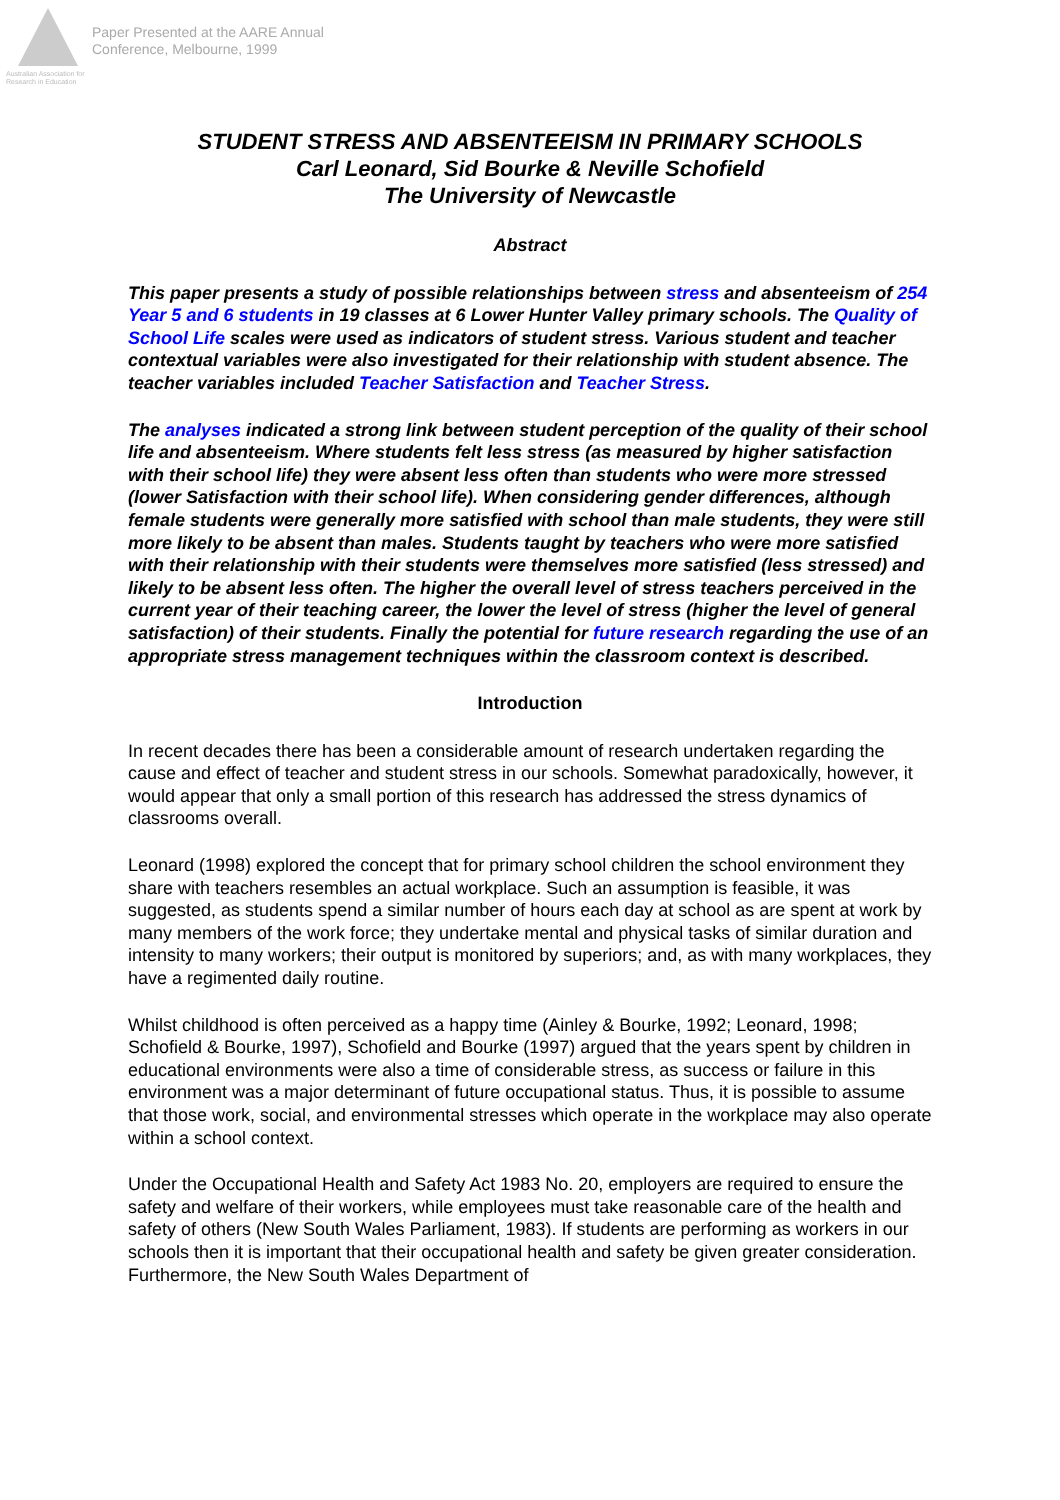Australian Association for Research in Education
Paper Presented at the AARE Annual
Conference, Melbourne, 1999
STUDENT STRESS AND ABSENTEEISM IN PRIMARY SCHOOLS
Carl Leonard, Sid Bourke & Neville Schofield
The University of Newcastle
Abstract
This paper presents a study of possible relationships between stress and absenteeism of 254 Year 5 and 6 students in 19 classes at 6 Lower Hunter Valley primary schools. The Quality of School Life scales were used as indicators of student stress. Various student and teacher contextual variables were also investigated for their relationship with student absence. The teacher variables included Teacher Satisfaction and Teacher Stress.
The analyses indicated a strong link between student perception of the quality of their school life and absenteeism. Where students felt less stress (as measured by higher satisfaction with their school life) they were absent less often than students who were more stressed (lower Satisfaction with their school life). When considering gender differences, although female students were generally more satisfied with school than male students, they were still more likely to be absent than males. Students taught by teachers who were more satisfied with their relationship with their students were themselves more satisfied (less stressed) and likely to be absent less often. The higher the overall level of stress teachers perceived in the current year of their teaching career, the lower the level of stress (higher the level of general satisfaction) of their students. Finally the potential for future research regarding the use of an appropriate stress management techniques within the classroom context is described.
Introduction
In recent decades there has been a considerable amount of research undertaken regarding the cause and effect of teacher and student stress in our schools. Somewhat paradoxically, however, it would appear that only a small portion of this research has addressed the stress dynamics of classrooms overall.
Leonard (1998) explored the concept that for primary school children the school environment they share with teachers resembles an actual workplace. Such an assumption is feasible, it was suggested, as students spend a similar number of hours each day at school as are spent at work by many members of the work force; they undertake mental and physical tasks of similar duration and intensity to many workers; their output is monitored by superiors; and, as with many workplaces, they have a regimented daily routine.
Whilst childhood is often perceived as a happy time (Ainley & Bourke, 1992; Leonard, 1998; Schofield & Bourke, 1997), Schofield and Bourke (1997) argued that the years spent by children in educational environments were also a time of considerable stress, as success or failure in this environment was a major determinant of future occupational status. Thus, it is possible to assume that those work, social, and environmental stresses which operate in the workplace may also operate within a school context.
Under the Occupational Health and Safety Act 1983 No. 20, employers are required to ensure the safety and welfare of their workers, while employees must take reasonable care of the health and safety of others (New South Wales Parliament, 1983). If students are performing as workers in our schools then it is important that their occupational health and safety be given greater consideration. Furthermore, the New South Wales Department of